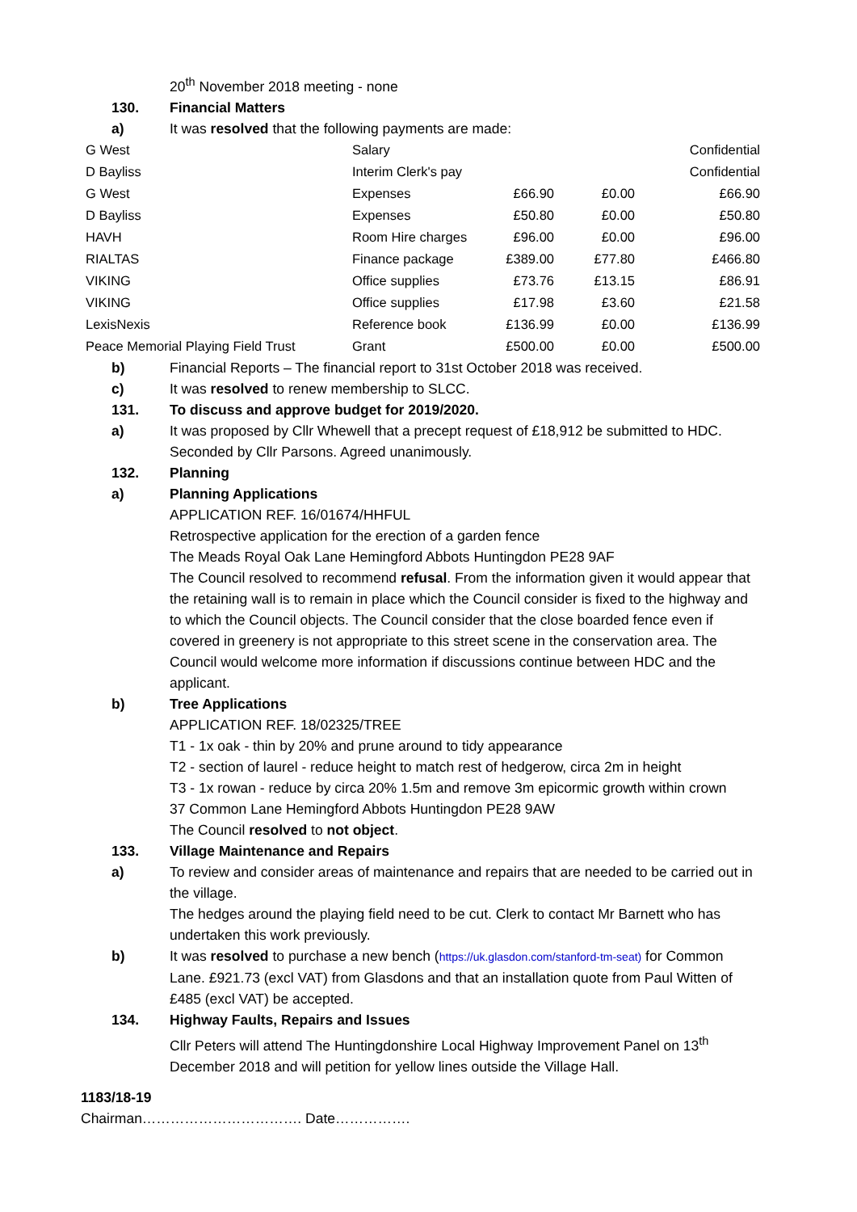20<sup>th</sup> November 2018 meeting - none
130. Financial Matters
a) It was resolved that the following payments are made:
| G West | Salary | | | Confidential |
| D Bayliss | Interim Clerk's pay | | | Confidential |
| G West | Expenses | £66.90 | £0.00 | £66.90 |
| D Bayliss | Expenses | £50.80 | £0.00 | £50.80 |
| HAVH | Room Hire charges | £96.00 | £0.00 | £96.00 |
| RIALTAS | Finance package | £389.00 | £77.80 | £466.80 |
| VIKING | Office supplies | £73.76 | £13.15 | £86.91 |
| VIKING | Office supplies | £17.98 | £3.60 | £21.58 |
| LexisNexis | Reference book | £136.99 | £0.00 | £136.99 |
| Peace Memorial Playing Field Trust | Grant | £500.00 | £0.00 | £500.00 |
b) Financial Reports – The financial report to 31st October 2018 was received.
c) It was resolved to renew membership to SLCC.
131. To discuss and approve budget for 2019/2020.
a) It was proposed by Cllr Whewell that a precept request of £18,912 be submitted to HDC. Seconded by Cllr Parsons. Agreed unanimously.
132. Planning
a) Planning Applications
APPLICATION REF. 16/01674/HHFUL
Retrospective application for the erection of a garden fence
The Meads Royal Oak Lane Hemingford Abbots Huntingdon PE28 9AF
The Council resolved to recommend refusal. From the information given it would appear that the retaining wall is to remain in place which the Council consider is fixed to the highway and to which the Council objects. The Council consider that the close boarded fence even if covered in greenery is not appropriate to this street scene in the conservation area. The Council would welcome more information if discussions continue between HDC and the applicant.
b) Tree Applications
APPLICATION REF. 18/02325/TREE
T1 - 1x oak - thin by 20% and prune around to tidy appearance
T2 - section of laurel - reduce height to match rest of hedgerow, circa 2m in height
T3 - 1x rowan - reduce by circa 20% 1.5m and remove 3m epicormic growth within crown
37 Common Lane Hemingford Abbots Huntingdon PE28 9AW
The Council resolved to not object.
133. Village Maintenance and Repairs
a) To review and consider areas of maintenance and repairs that are needed to be carried out in the village.
The hedges around the playing field need to be cut. Clerk to contact Mr Barnett who has undertaken this work previously.
b) It was resolved to purchase a new bench (https://uk.glasdon.com/stanford-tm-seat) for Common Lane. £921.73 (excl VAT) from Glasdons and that an installation quote from Paul Witten of £485 (excl VAT) be accepted.
134. Highway Faults, Repairs and Issues
Cllr Peters will attend The Huntingdonshire Local Highway Improvement Panel on 13<sup>th</sup> December 2018 and will petition for yellow lines outside the Village Hall.
1183/18-19
Chairman……………………………. Date…………….